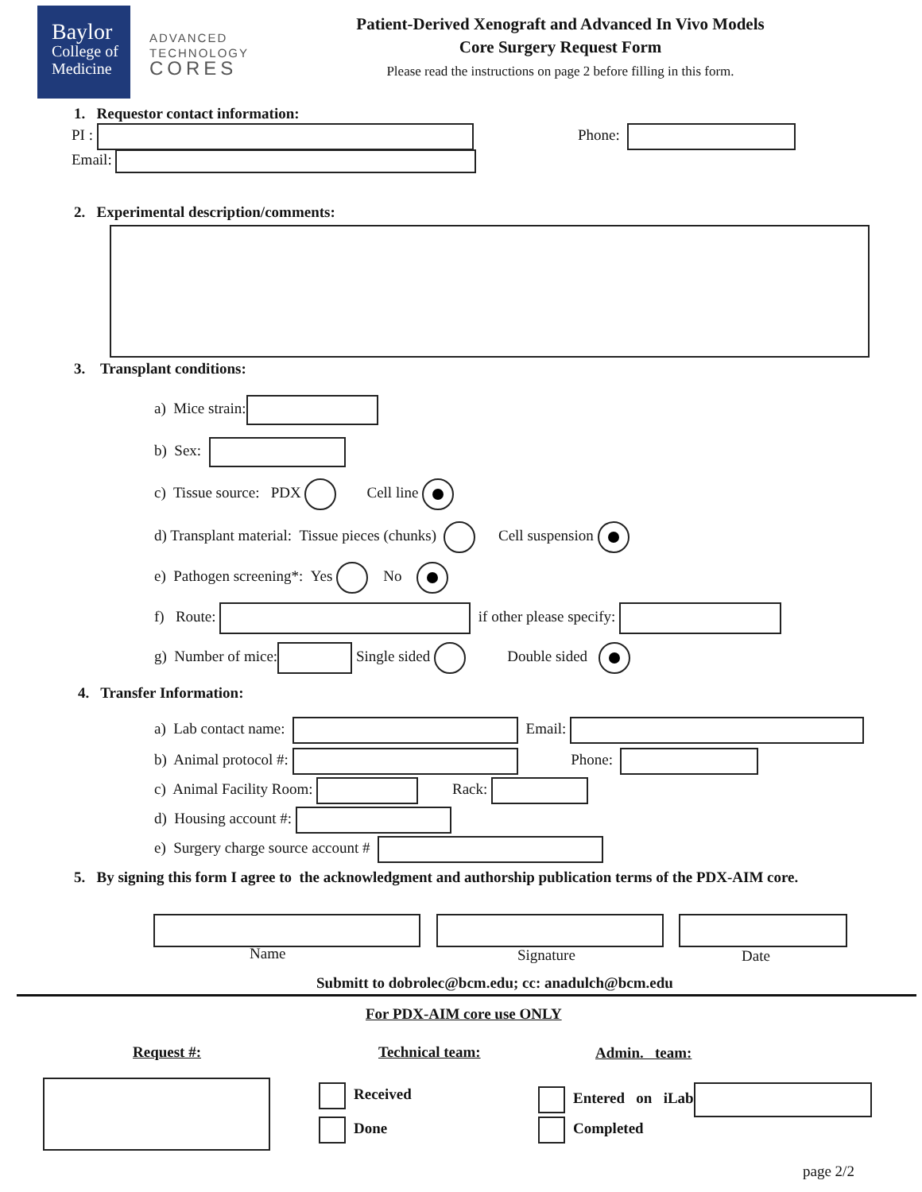Baylor
College of
Medicine
ADVANCED
TECHNOLOGY
CORES
Patient-Derived Xenograft and Advanced In Vivo Models
Core Surgery Request Form
Please read the instructions on page 2 before filling in this form.
1. Requestor contact information:
PI : Phone:
Email:
2. Experimental description/comments:
3. Transplant conditions:
a) Mice strain:
b) Sex:
c) Tissue source: PDX Cell line
d) Transplant material: Tissue pieces (chunks) Cell suspension
e) Pathogen screening*: Yes No
f) Route: if other please specify:
g) Number of mice: Single sided Double sided
4. Transfer Information:
a) Lab contact name: Email:
b) Animal protocol #: Phone:
c) Animal Facility Room: Rack:
d) Housing account #:
e) Surgery charge source account #
5. By signing this form I agree to the acknowledgment and authorship publication terms of the PDX-AIM core.
Name Signature Date
Submitt to dobrolec@bcm.edu; cc: anadulch@bcm.edu
For PDX-AIM core use ONLY
Request #: Technical team: Admin. team:
Received
Done
Entered on iLab
Completed
page 2/2